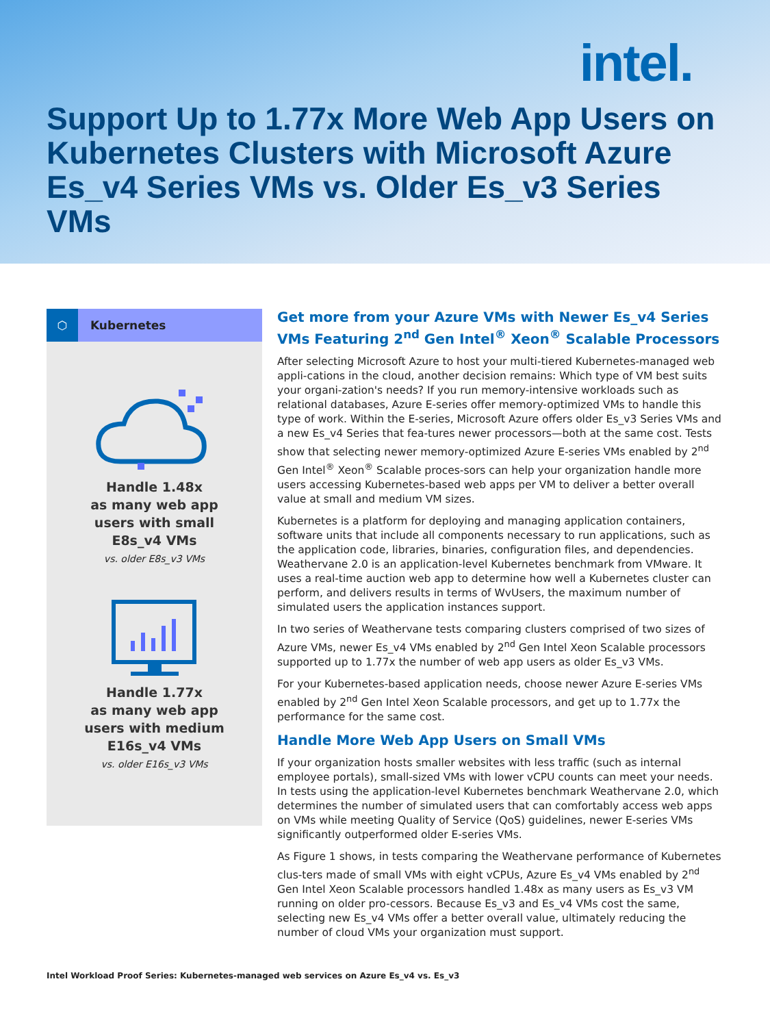intel.
Support Up to 1.77x More Web App Users on Kubernetes Clusters with Microsoft Azure Es_v4 Series VMs vs. Older Es_v3 Series VMs
⬡ Kubernetes
Handle 1.48x
as many web app
users with small
E8s_v4 VMs
vs. older E8s_v3 VMs
Handle 1.77x
as many web app
users with medium
E16s_v4 VMs
vs. older E16s_v3 VMs
Get more from your Azure VMs with Newer Es_v4 Series VMs Featuring 2<sup>nd</sup> Gen Intel<sup>®</sup> Xeon<sup>®</sup> Scalable Processors
After selecting Microsoft Azure to host your multi-tiered Kubernetes-managed web appli-cations in the cloud, another decision remains: Which type of VM best suits your organi-zation's needs? If you run memory-intensive workloads such as relational databases, Azure E-series offer memory-optimized VMs to handle this type of work. Within the E-series, Microsoft Azure offers older Es_v3 Series VMs and a new Es_v4 Series that fea-tures newer processors—both at the same cost. Tests show that selecting newer memory-optimized Azure E-series VMs enabled by 2<sup>nd</sup> Gen Intel<sup>®</sup> Xeon<sup>®</sup> Scalable proces-sors can help your organization handle more users accessing Kubernetes-based web apps per VM to deliver a better overall value at small and medium VM sizes.
Kubernetes is a platform for deploying and managing application containers, software units that include all components necessary to run applications, such as the application code, libraries, binaries, configuration files, and dependencies. Weathervane 2.0 is an application-level Kubernetes benchmark from VMware. It uses a real-time auction web app to determine how well a Kubernetes cluster can perform, and delivers results in terms of WvUsers, the maximum number of simulated users the application instances support.
In two series of Weathervane tests comparing clusters comprised of two sizes of Azure VMs, newer Es_v4 VMs enabled by 2<sup>nd</sup> Gen Intel Xeon Scalable processors supported up to 1.77x the number of web app users as older Es_v3 VMs.
For your Kubernetes-based application needs, choose newer Azure E-series VMs enabled by 2<sup>nd</sup> Gen Intel Xeon Scalable processors, and get up to 1.77x the performance for the same cost.
Handle More Web App Users on Small VMs
If your organization hosts smaller websites with less traffic (such as internal employee portals), small-sized VMs with lower vCPU counts can meet your needs. In tests using the application-level Kubernetes benchmark Weathervane 2.0, which determines the number of simulated users that can comfortably access web apps on VMs while meeting Quality of Service (QoS) guidelines, newer E-series VMs significantly outperformed older E-series VMs.
As Figure 1 shows, in tests comparing the Weathervane performance of Kubernetes clus-ters made of small VMs with eight vCPUs, Azure Es_v4 VMs enabled by 2<sup>nd</sup> Gen Intel Xeon Scalable processors handled 1.48x as many users as Es_v3 VM running on older pro-cessors. Because Es_v3 and Es_v4 VMs cost the same, selecting new Es_v4 VMs offer a better overall value, ultimately reducing the number of cloud VMs your organization must support.
Intel Workload Proof Series: Kubernetes-managed web services on Azure Es_v4 vs. Es_v3